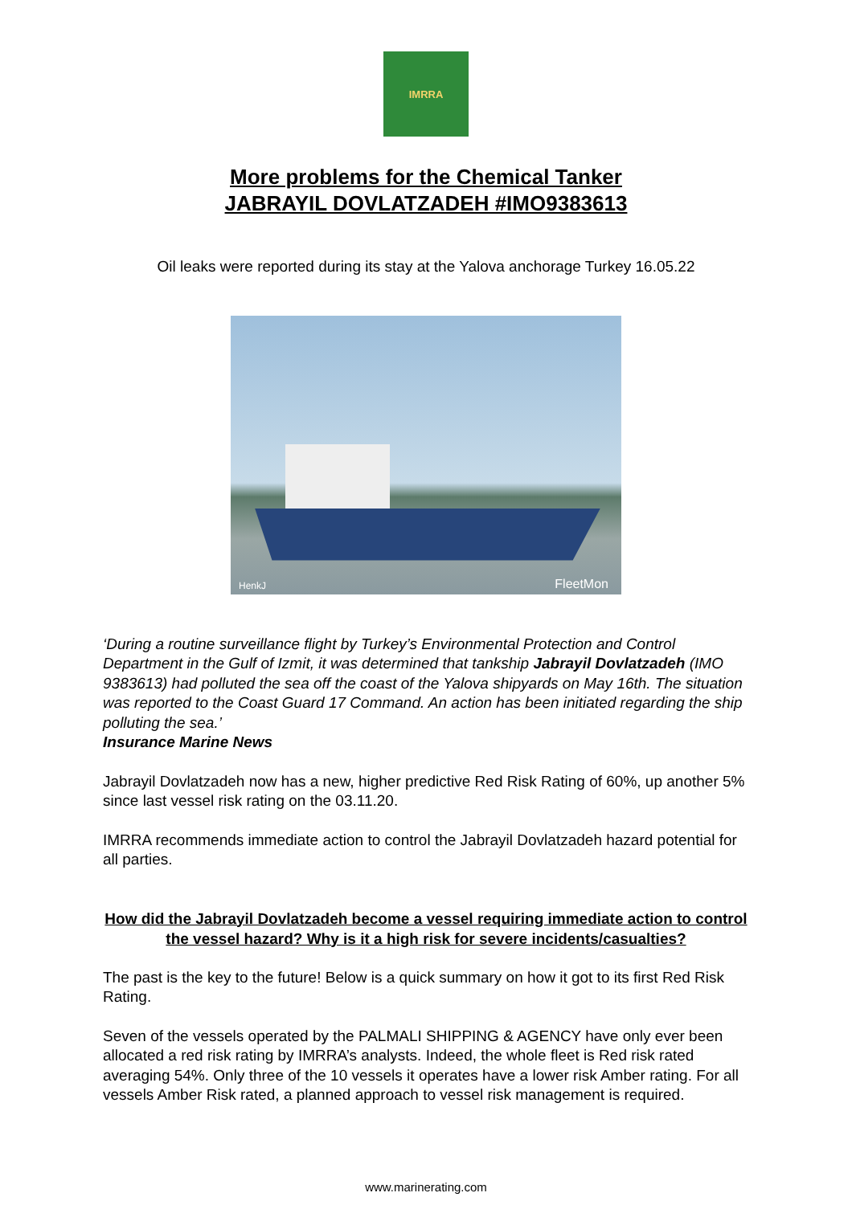IMRRA
More problems for the Chemical Tanker
JABRAYIL DOVLATZADEH #IMO9383613
Oil leaks were reported during its stay at the Yalova anchorage Turkey 16.05.22
HenkJ FleetMon
‘During a routine surveillance flight by Turkey’s Environmental Protection and Control Department in the Gulf of Izmit, it was determined that tankship Jabrayil Dovlatzadeh (IMO 9383613) had polluted the sea off the coast of the Yalova shipyards on May 16th. The situation was reported to the Coast Guard 17 Command. An action has been initiated regarding the ship polluting the sea.’
Insurance Marine News
Jabrayil Dovlatzadeh now has a new, higher predictive Red Risk Rating of 60%, up another 5% since last vessel risk rating on the 03.11.20.
IMRRA recommends immediate action to control the Jabrayil Dovlatzadeh hazard potential for all parties.
How did the Jabrayil Dovlatzadeh become a vessel requiring immediate action to control the vessel hazard? Why is it a high risk for severe incidents/casualties?
The past is the key to the future! Below is a quick summary on how it got to its first Red Risk Rating.
Seven of the vessels operated by the PALMALI SHIPPING & AGENCY have only ever been allocated a red risk rating by IMRRA’s analysts. Indeed, the whole fleet is Red risk rated averaging 54%. Only three of the 10 vessels it operates have a lower risk Amber rating. For all vessels Amber Risk rated, a planned approach to vessel risk management is required.
www.marinerating.com